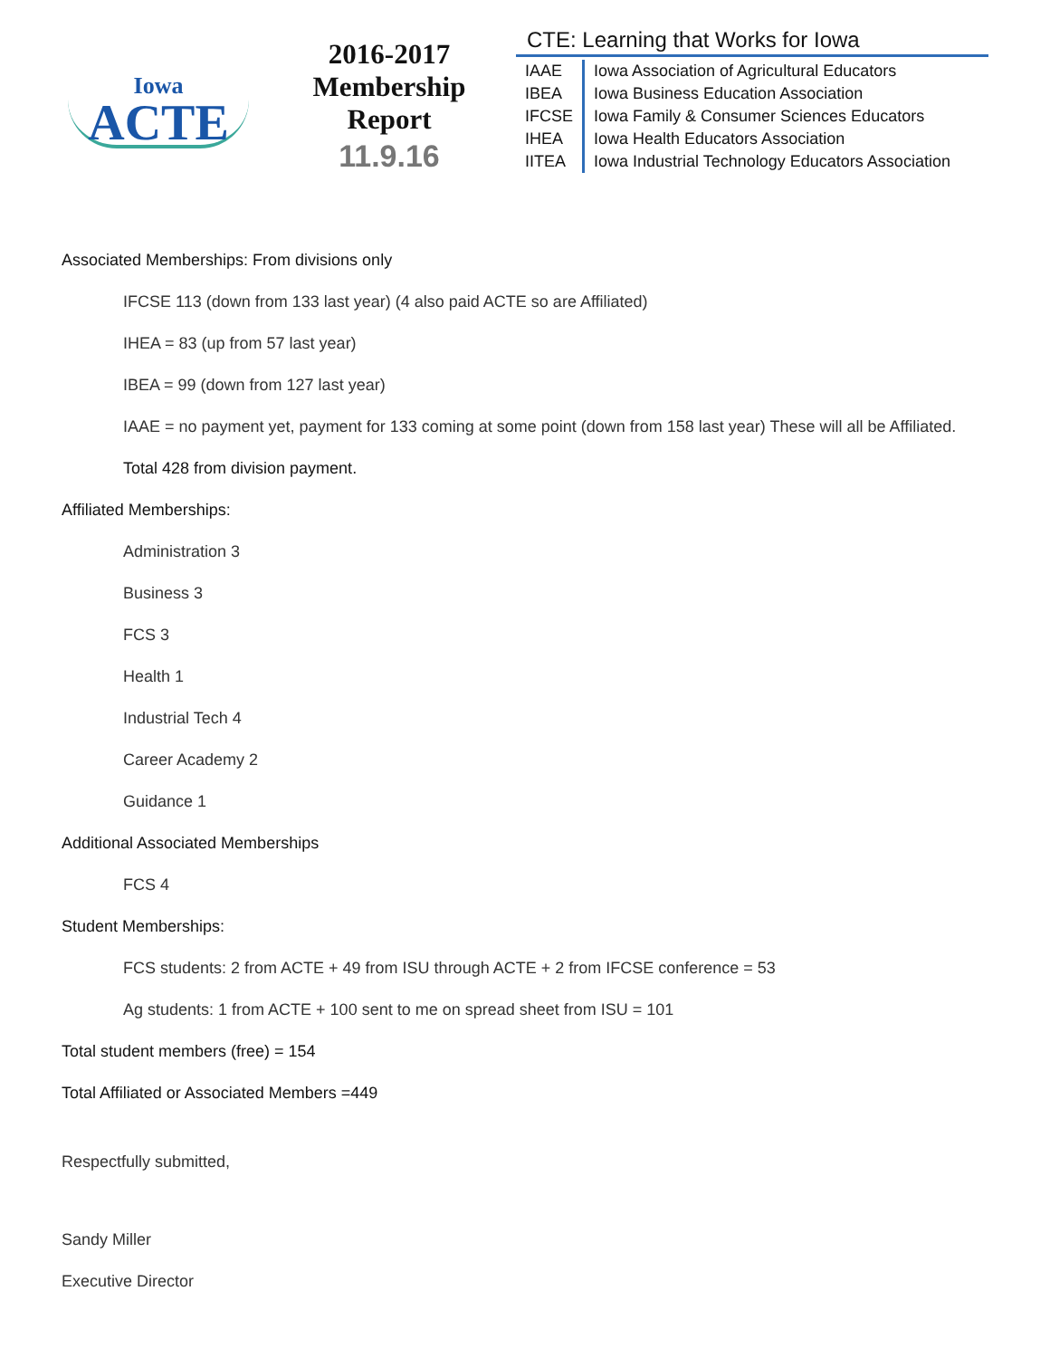Iowa
ACTE
2016-2017
Membership
Report
11.9.16
CTE: Learning that Works for Iowa
| IAAE | Iowa Association of Agricultural Educators |
| IBEA | Iowa Business Education Association |
| IFCSE | Iowa Family & Consumer Sciences Educators |
| IHEA | Iowa Health Educators Association |
| IITEA | Iowa Industrial Technology Educators Association |
Associated Memberships: From divisions only
IFCSE 113 (down from 133 last year) (4 also paid ACTE so are Affiliated)
IHEA = 83 (up from 57 last year)
IBEA = 99 (down from 127 last year)
IAAE = no payment yet, payment for 133 coming at some point (down from 158 last year) These will all be Affiliated.
Total 428 from division payment.
Affiliated Memberships:
Administration 3
Business 3
FCS 3
Health 1
Industrial Tech 4
Career Academy 2
Guidance 1
Additional Associated Memberships
FCS 4
Student Memberships:
FCS students: 2 from ACTE + 49 from ISU through ACTE + 2 from IFCSE conference = 53
Ag students: 1 from ACTE + 100 sent to me on spread sheet from ISU = 101
Total student members (free) = 154
Total Affiliated or Associated Members =449
Respectfully submitted,
Sandy Miller
Executive Director